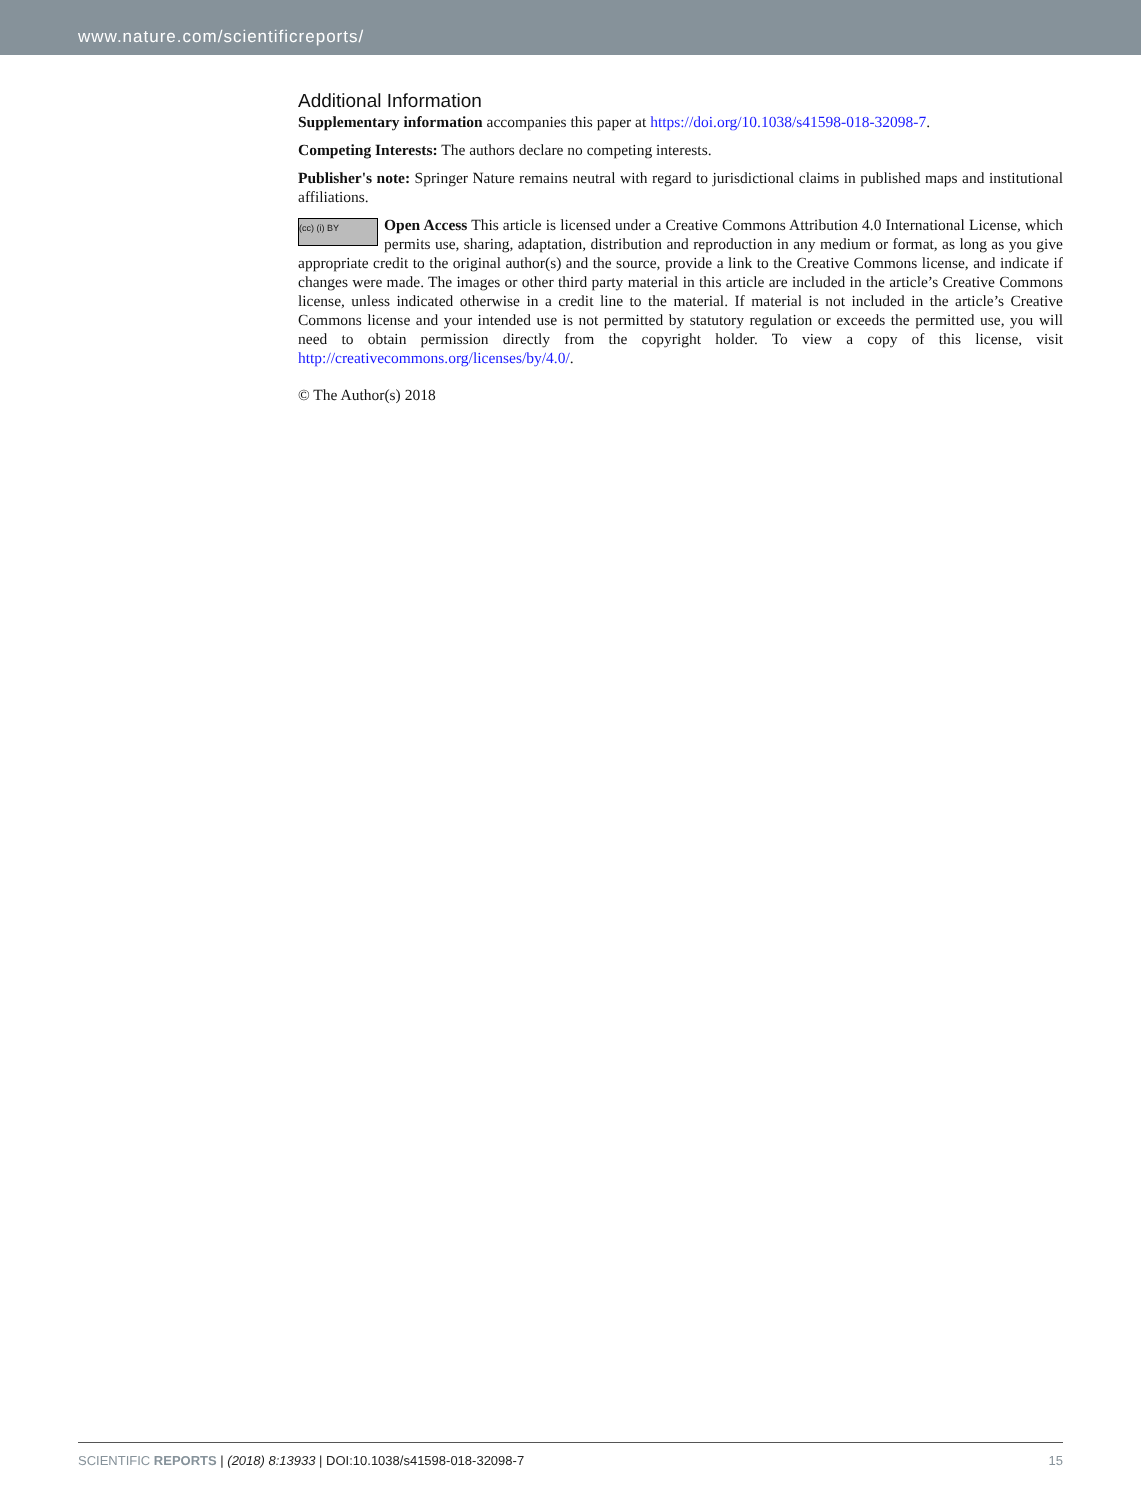www.nature.com/scientificreports/
Additional Information
Supplementary information accompanies this paper at https://doi.org/10.1038/s41598-018-32098-7.
Competing Interests: The authors declare no competing interests.
Publisher's note: Springer Nature remains neutral with regard to jurisdictional claims in published maps and institutional affiliations.
(cc) (i) BY Open Access This article is licensed under a Creative Commons Attribution 4.0 International License, which permits use, sharing, adaptation, distribution and reproduction in any medium or format, as long as you give appropriate credit to the original author(s) and the source, provide a link to the Creative Commons license, and indicate if changes were made. The images or other third party material in this article are included in the article’s Creative Commons license, unless indicated otherwise in a credit line to the material. If material is not included in the article’s Creative Commons license and your intended use is not permitted by statutory regulation or exceeds the permitted use, you will need to obtain permission directly from the copyright holder. To view a copy of this license, visit http://creativecommons.org/licenses/by/4.0/.
© The Author(s) 2018
SCIENTIFIC REPORTS | (2018) 8:13933 | DOI:10.1038/s41598-018-32098-7 15